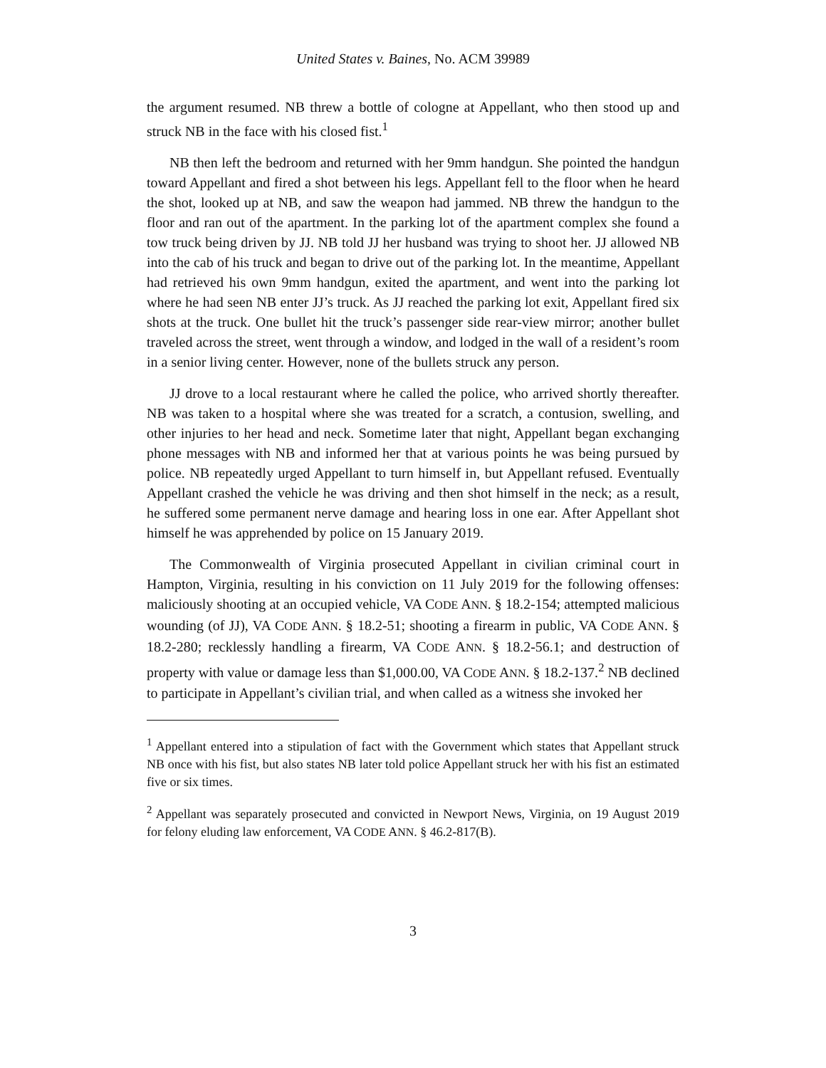United States v. Baines, No. ACM 39989
the argument resumed. NB threw a bottle of cologne at Appellant, who then stood up and struck NB in the face with his closed fist.<sup>1</sup>
NB then left the bedroom and returned with her 9mm handgun. She pointed the handgun toward Appellant and fired a shot between his legs. Appellant fell to the floor when he heard the shot, looked up at NB, and saw the weapon had jammed. NB threw the handgun to the floor and ran out of the apartment. In the parking lot of the apartment complex she found a tow truck being driven by JJ. NB told JJ her husband was trying to shoot her. JJ allowed NB into the cab of his truck and began to drive out of the parking lot. In the meantime, Appellant had retrieved his own 9mm handgun, exited the apartment, and went into the parking lot where he had seen NB enter JJ’s truck. As JJ reached the parking lot exit, Appellant fired six shots at the truck. One bullet hit the truck’s passenger side rear-view mirror; another bullet traveled across the street, went through a window, and lodged in the wall of a resident’s room in a senior living center. However, none of the bullets struck any person.
JJ drove to a local restaurant where he called the police, who arrived shortly thereafter. NB was taken to a hospital where she was treated for a scratch, a contusion, swelling, and other injuries to her head and neck. Sometime later that night, Appellant began exchanging phone messages with NB and informed her that at various points he was being pursued by police. NB repeatedly urged Appellant to turn himself in, but Appellant refused. Eventually Appellant crashed the vehicle he was driving and then shot himself in the neck; as a result, he suffered some permanent nerve damage and hearing loss in one ear. After Appellant shot himself he was apprehended by police on 15 January 2019.
The Commonwealth of Virginia prosecuted Appellant in civilian criminal court in Hampton, Virginia, resulting in his conviction on 11 July 2019 for the following offenses: maliciously shooting at an occupied vehicle, VA CODE ANN. § 18.2-154; attempted malicious wounding (of JJ), VA CODE ANN. § 18.2-51; shooting a firearm in public, VA CODE ANN. § 18.2-280; recklessly handling a firearm, VA CODE ANN. § 18.2-56.1; and destruction of property with value or damage less than $1,000.00, VA CODE ANN. § 18.2-137.<sup>2</sup> NB declined to participate in Appellant’s civilian trial, and when called as a witness she invoked her
<sup>1</sup> Appellant entered into a stipulation of fact with the Government which states that Appellant struck NB once with his fist, but also states NB later told police Appellant struck her with his fist an estimated five or six times.
<sup>2</sup> Appellant was separately prosecuted and convicted in Newport News, Virginia, on 19 August 2019 for felony eluding law enforcement, VA CODE ANN. § 46.2-817(B).
3